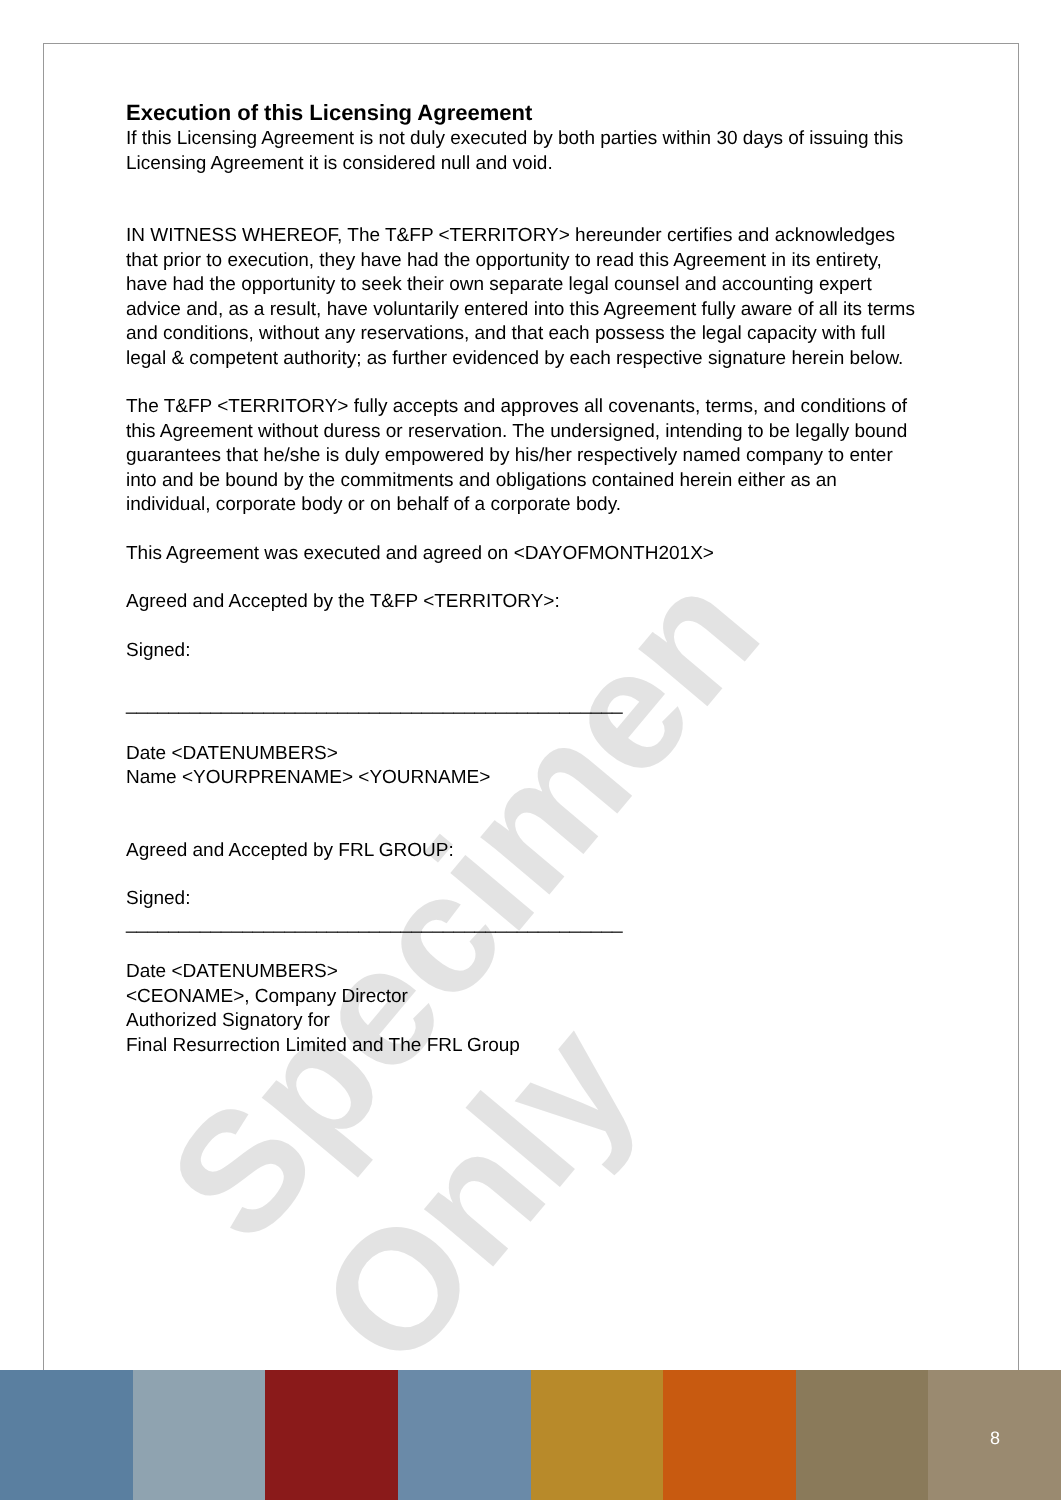Specimen Only
Execution of this Licensing Agreement
If this Licensing Agreement is not duly executed by both parties within 30 days of issuing this Licensing Agreement it is considered null and void.
IN WITNESS WHEREOF, The T&FP <TERRITORY> hereunder certifies and acknowledges that prior to execution, they have had the opportunity to read this Agreement in its entirety, have had the opportunity to seek their own separate legal counsel and accounting expert advice and, as a result, have voluntarily entered into this Agreement fully aware of all its terms and conditions, without any reservations, and that each possess the legal capacity with full legal & competent authority; as further evidenced by each respective signature herein below.
The T&FP <TERRITORY> fully accepts and approves all covenants, terms, and conditions of this Agreement without duress or reservation. The undersigned, intending to be legally bound guarantees that he/she is duly empowered by his/her respectively named company to enter into and be bound by the commitments and obligations contained herein either as an individual, corporate body or on behalf of a corporate body.
This Agreement was executed and agreed on <DAYOFMONTH201X>
Agreed and Accepted by the T&FP <TERRITORY>:
Signed:
_______________________________________________
Date <DATENUMBERS>
Name <YOURPRENAME> <YOURNAME>
Agreed and Accepted by FRL GROUP:
Signed:
_______________________________________________
Date <DATENUMBERS>
<CEONAME>, Company Director
Authorized Signatory for
Final Resurrection Limited and The FRL Group
8